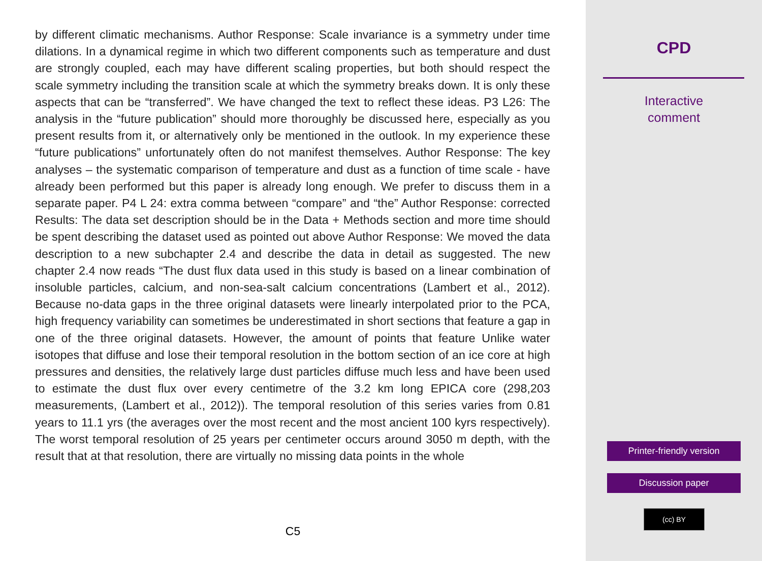by different climatic mechanisms. Author Response: Scale invariance is a symmetry under time dilations. In a dynamical regime in which two different components such as temperature and dust are strongly coupled, each may have different scaling properties, but both should respect the scale symmetry including the transition scale at which the symmetry breaks down. It is only these aspects that can be “transferred”. We have changed the text to reflect these ideas. P3 L26: The analysis in the “future publication” should more thoroughly be discussed here, especially as you present results from it, or alternatively only be mentioned in the outlook. In my experience these “future publications” unfortunately often do not manifest themselves. Author Response: The key analyses – the systematic comparison of temperature and dust as a function of time scale - have already been performed but this paper is already long enough. We prefer to discuss them in a separate paper. P4 L 24: extra comma between “compare” and “the” Author Response: corrected Results: The data set description should be in the Data + Methods section and more time should be spent describing the dataset used as pointed out above Author Response: We moved the data description to a new subchapter 2.4 and describe the data in detail as suggested. The new chapter 2.4 now reads “The dust flux data used in this study is based on a linear combination of insoluble particles, calcium, and non-sea-salt calcium concentrations (Lambert et al., 2012). Because no-data gaps in the three original datasets were linearly interpolated prior to the PCA, high frequency variability can sometimes be underestimated in short sections that feature a gap in one of the three original datasets. However, the amount of points that feature Unlike water isotopes that diffuse and lose their temporal resolution in the bottom section of an ice core at high pressures and densities, the relatively large dust particles diffuse much less and have been used to estimate the dust flux over every centimetre of the 3.2 km long EPICA core (298,203 measurements, (Lambert et al., 2012)). The temporal resolution of this series varies from 0.81 years to 11.1 yrs (the averages over the most recent and the most ancient 100 kyrs respectively). The worst temporal resolution of 25 years per centimeter occurs around 3050 m depth, with the result that at that resolution, there are virtually no missing data points in the whole
C5
CPD
Interactive
comment
Printer-friendly version
Discussion paper
(cc) BY